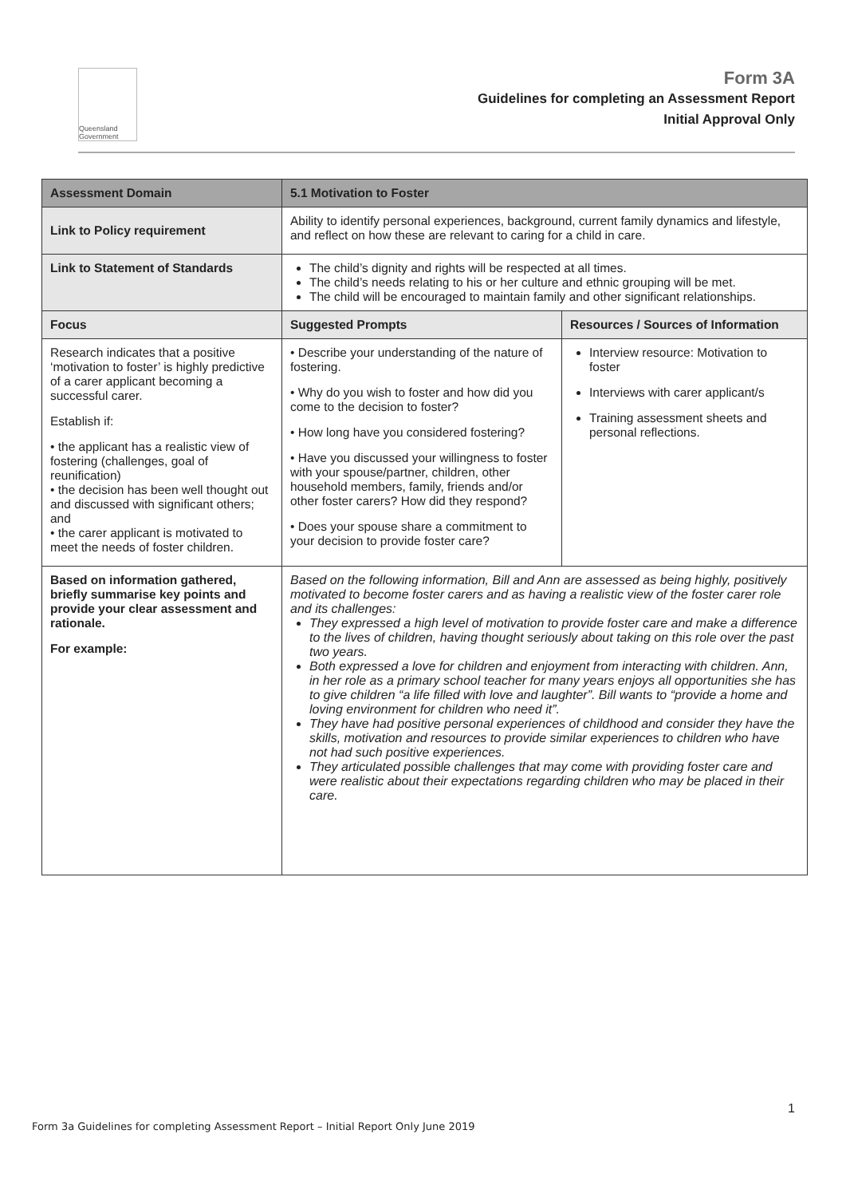Queensland Government
Form 3A
Guidelines for completing an Assessment Report
Initial Approval Only
| Assessment Domain | 5.1 Motivation to Foster | |
| --- | --- | --- |
| Link to Policy requirement | Ability to identify personal experiences, background, current family dynamics and lifestyle, and reflect on how these are relevant to caring for a child in care. | |
| Link to Statement of Standards | The child’s dignity and rights will be respected at all times. The child’s needs relating to his or her culture and ethnic grouping will be met. The child will be encouraged to maintain family and other significant relationships. | |
| Focus | Suggested Prompts | Resources / Sources of Information |
| Research indicates that a positive ‘motivation to foster’ is highly predictive of a carer applicant becoming a successful carer. Establish if: • the applicant has a realistic view of fostering (challenges, goal of reunification) • the decision has been well thought out and discussed with significant others; and • the carer applicant is motivated to meet the needs of foster children. | • Describe your understanding of the nature of fostering. • Why do you wish to foster and how did you come to the decision to foster? • How long have you considered fostering? • Have you discussed your willingness to foster with your spouse/partner, children, other household members, family, friends and/or other foster carers? How did they respond? • Does your spouse share a commitment to your decision to provide foster care? | Interview resource: Motivation to foster Interviews with carer applicant/s Training assessment sheets and personal reflections. |
| Based on information gathered, briefly summarise key points and provide your clear assessment and rationale. For example: | Based on the following information, Bill and Ann are assessed as being highly, positively motivated to become foster carers and as having a realistic view of the foster carer role and its challenges: They expressed a high level of motivation to provide foster care and make a difference to the lives of children, having thought seriously about taking on this role over the past two years. Both expressed a love for children and enjoyment from interacting with children. Ann, in her role as a primary school teacher for many years enjoys all opportunities she has to give children “a life filled with love and laughter”. Bill wants to “provide a home and loving environment for children who need it”. They have had positive personal experiences of childhood and consider they have the skills, motivation and resources to provide similar experiences to children who have not had such positive experiences. They articulated possible challenges that may come with providing foster care and were realistic about their expectations regarding children who may be placed in their care. | |
1
Form 3a Guidelines for completing Assessment Report – Initial Report Only June 2019